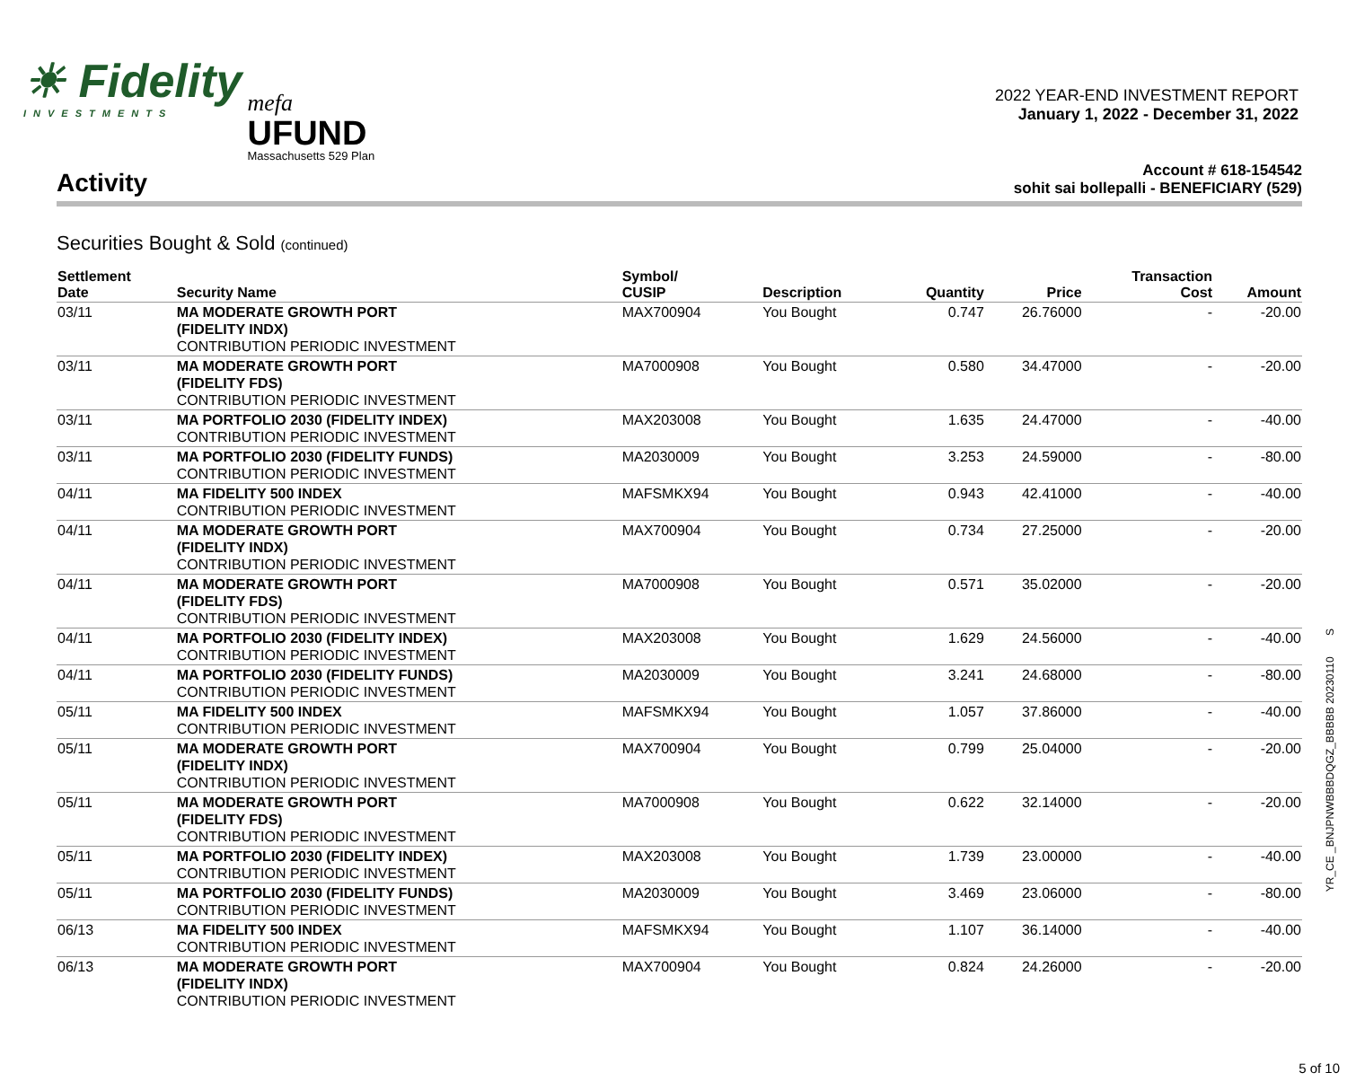☀ Fidelity
INVESTMENTS
mefa
UFUND
Massachusetts 529 Plan
2022 YEAR-END INVESTMENT REPORT
January 1, 2022 - December 31, 2022
Activity
Account # 618-154542
sohit sai bollepalli - BENEFICIARY (529)
Securities Bought & Sold (continued)
| Settlement Date | Security Name | Symbol/ CUSIP | Description | Quantity | Price | Transaction Cost | Amount |
| --- | --- | --- | --- | --- | --- | --- | --- |
| 03/11 | MA MODERATE GROWTH PORT (FIDELITY INDX) CONTRIBUTION PERIODIC INVESTMENT | MAX700904 | You Bought | 0.747 | 26.76000 | - | -20.00 |
| 03/11 | MA MODERATE GROWTH PORT (FIDELITY FDS) CONTRIBUTION PERIODIC INVESTMENT | MA7000908 | You Bought | 0.580 | 34.47000 | - | -20.00 |
| 03/11 | MA PORTFOLIO 2030 (FIDELITY INDEX) CONTRIBUTION PERIODIC INVESTMENT | MAX203008 | You Bought | 1.635 | 24.47000 | - | -40.00 |
| 03/11 | MA PORTFOLIO 2030 (FIDELITY FUNDS) CONTRIBUTION PERIODIC INVESTMENT | MA2030009 | You Bought | 3.253 | 24.59000 | - | -80.00 |
| 04/11 | MA FIDELITY 500 INDEX CONTRIBUTION PERIODIC INVESTMENT | MAFSMKX94 | You Bought | 0.943 | 42.41000 | - | -40.00 |
| 04/11 | MA MODERATE GROWTH PORT (FIDELITY INDX) CONTRIBUTION PERIODIC INVESTMENT | MAX700904 | You Bought | 0.734 | 27.25000 | - | -20.00 |
| 04/11 | MA MODERATE GROWTH PORT (FIDELITY FDS) CONTRIBUTION PERIODIC INVESTMENT | MA7000908 | You Bought | 0.571 | 35.02000 | - | -20.00 |
| 04/11 | MA PORTFOLIO 2030 (FIDELITY INDEX) CONTRIBUTION PERIODIC INVESTMENT | MAX203008 | You Bought | 1.629 | 24.56000 | - | -40.00 |
| 04/11 | MA PORTFOLIO 2030 (FIDELITY FUNDS) CONTRIBUTION PERIODIC INVESTMENT | MA2030009 | You Bought | 3.241 | 24.68000 | - | -80.00 |
| 05/11 | MA FIDELITY 500 INDEX CONTRIBUTION PERIODIC INVESTMENT | MAFSMKX94 | You Bought | 1.057 | 37.86000 | - | -40.00 |
| 05/11 | MA MODERATE GROWTH PORT (FIDELITY INDX) CONTRIBUTION PERIODIC INVESTMENT | MAX700904 | You Bought | 0.799 | 25.04000 | - | -20.00 |
| 05/11 | MA MODERATE GROWTH PORT (FIDELITY FDS) CONTRIBUTION PERIODIC INVESTMENT | MA7000908 | You Bought | 0.622 | 32.14000 | - | -20.00 |
| 05/11 | MA PORTFOLIO 2030 (FIDELITY INDEX) CONTRIBUTION PERIODIC INVESTMENT | MAX203008 | You Bought | 1.739 | 23.00000 | - | -40.00 |
| 05/11 | MA PORTFOLIO 2030 (FIDELITY FUNDS) CONTRIBUTION PERIODIC INVESTMENT | MA2030009 | You Bought | 3.469 | 23.06000 | - | -80.00 |
| 06/13 | MA FIDELITY 500 INDEX CONTRIBUTION PERIODIC INVESTMENT | MAFSMKX94 | You Bought | 1.107 | 36.14000 | - | -40.00 |
| 06/13 | MA MODERATE GROWTH PORT (FIDELITY INDX) CONTRIBUTION PERIODIC INVESTMENT | MAX700904 | You Bought | 0.824 | 24.26000 | - | -20.00 |
YR_CE _BNJPNWBBBDQGZ_BBBBB 20230110 S
5 of 10